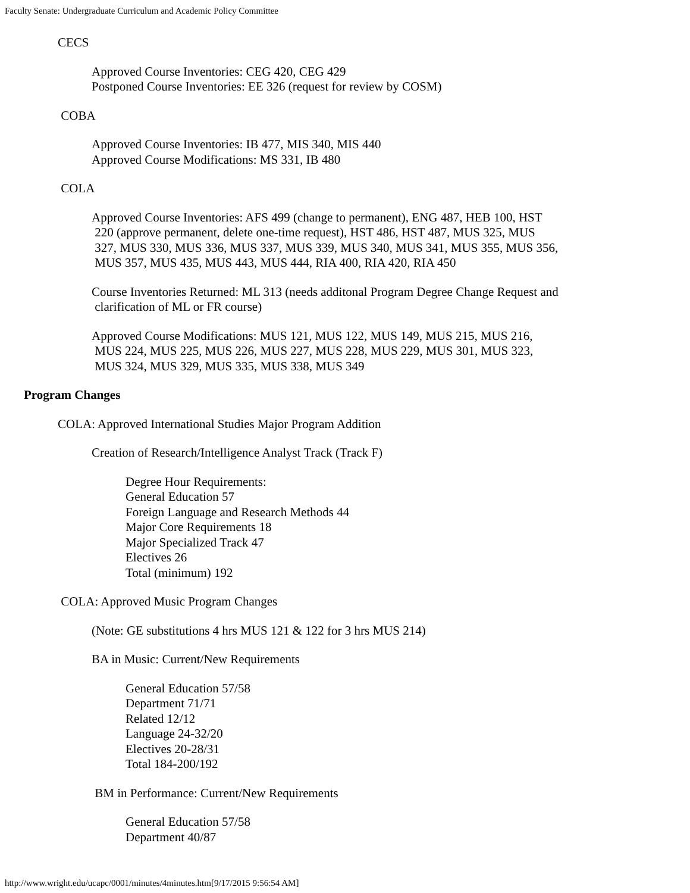Faculty Senate: Undergraduate Curriculum and Academic Policy Committee
CECS
Approved Course Inventories: CEG 420, CEG 429
Postponed Course Inventories: EE 326 (request for review by COSM)
COBA
Approved Course Inventories: IB 477, MIS 340, MIS 440
Approved Course Modifications: MS 331, IB 480
COLA
Approved Course Inventories: AFS 499 (change to permanent), ENG 487, HEB 100, HST
220 (approve permanent, delete one-time request), HST 486, HST 487, MUS 325, MUS
327, MUS 330, MUS 336, MUS 337, MUS 339, MUS 340, MUS 341, MUS 355, MUS 356,
MUS 357, MUS 435, MUS 443, MUS 444, RIA 400, RIA 420, RIA 450
Course Inventories Returned: ML 313 (needs additonal Program Degree Change Request and
clarification of ML or FR course)
Approved Course Modifications: MUS 121, MUS 122, MUS 149, MUS 215, MUS 216,
MUS 224, MUS 225, MUS 226, MUS 227, MUS 228, MUS 229, MUS 301, MUS 323,
MUS 324, MUS 329, MUS 335, MUS 338, MUS 349
Program Changes
COLA: Approved International Studies Major Program Addition
Creation of Research/Intelligence Analyst Track (Track F)
Degree Hour Requirements:
General Education 57
Foreign Language and Research Methods 44
Major Core Requirements 18
Major Specialized Track 47
Electives 26
Total (minimum) 192
COLA: Approved Music Program Changes
(Note: GE substitutions 4 hrs MUS 121 & 122 for 3 hrs MUS 214)
BA in Music: Current/New Requirements
General Education 57/58
Department 71/71
Related 12/12
Language 24-32/20
Electives 20-28/31
Total 184-200/192
BM in Performance: Current/New Requirements
General Education 57/58
Department 40/87
http://www.wright.edu/ucapc/0001/minutes/4minutes.htm[9/17/2015 9:56:54 AM]